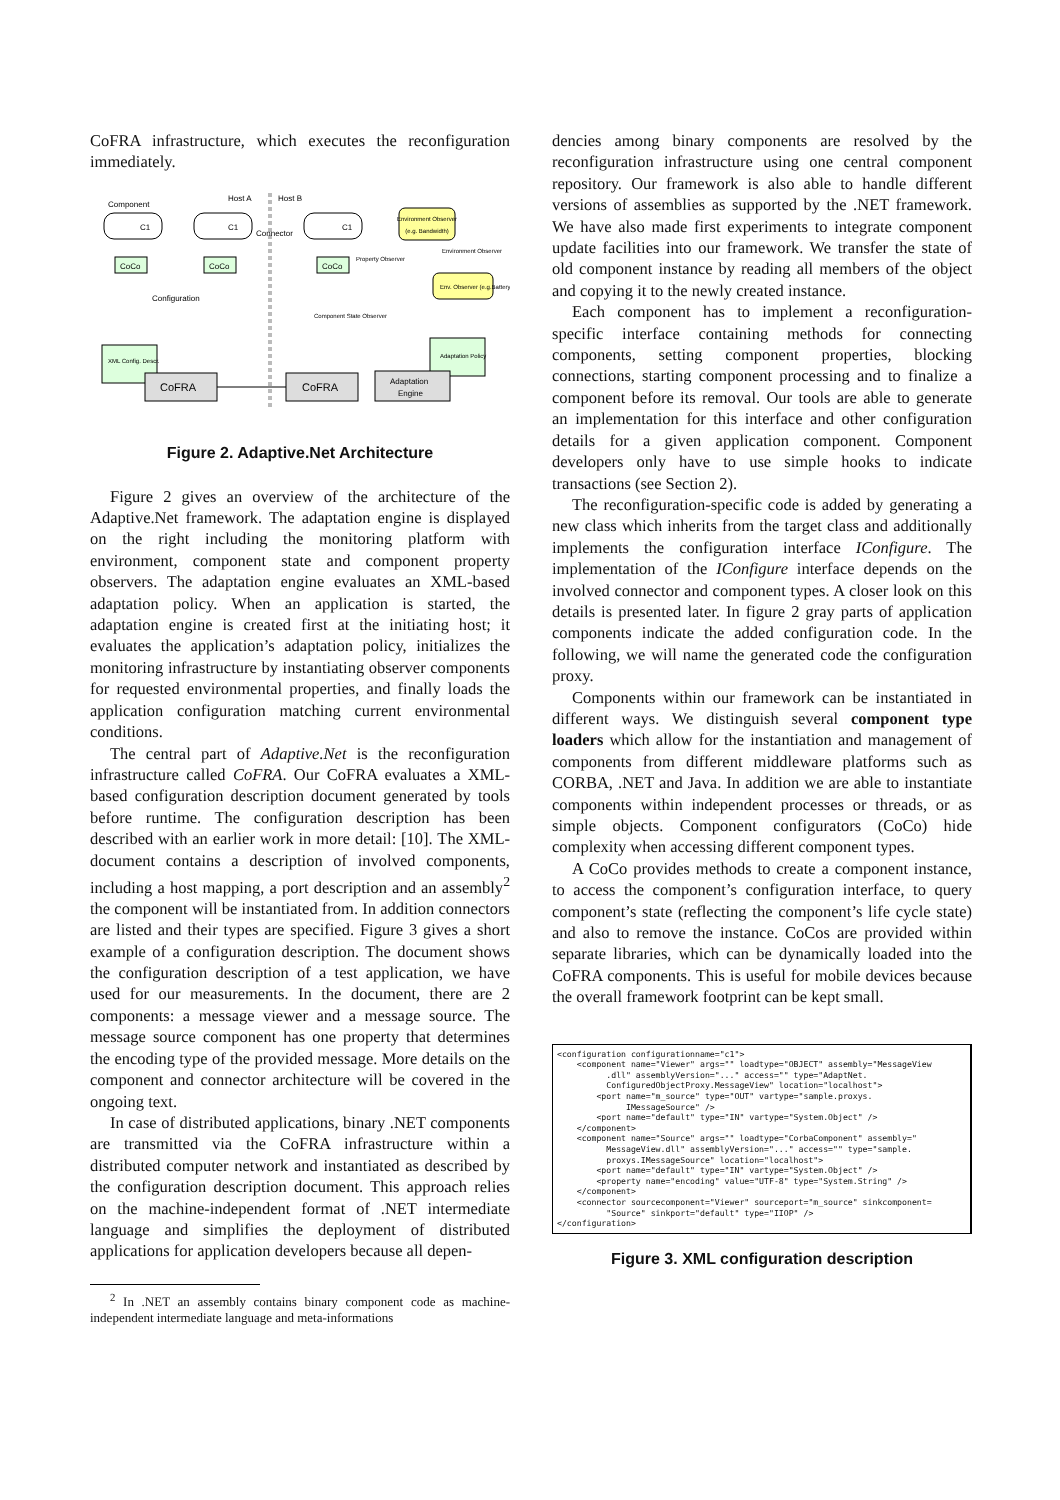CoFRA infrastructure, which executes the reconfiguration immediately.
Component
Host A
Host B
C1
C1
C1
Connector
Environment Observer
(e.g. Bandwidth)
CoCo
CoCo
CoCo
Property Observer
Environment Observer
Env. Observer (e.g.Battery)
Configuration
Component State Observer
XML Config. Descr.
Adaptation Policy
CoFRA
CoFRA
Adaptation
Engine
Figure 2. Adaptive.Net Architecture
Figure 2 gives an overview of the architecture of the Adaptive.Net framework. The adaptation engine is displayed on the right including the monitoring platform with environment, component state and component property observers. The adaptation engine evaluates an XML-based adaptation policy. When an application is started, the adaptation engine is created first at the initiating host; it evaluates the application’s adaptation policy, initializes the monitoring infrastructure by instantiating observer components for requested environmental properties, and finally loads the application configuration matching current environmental conditions.
The central part of Adaptive.Net is the reconfiguration infrastructure called CoFRA. Our CoFRA evaluates a XML-based configuration description document generated by tools before runtime. The configuration description has been described with an earlier work in more detail: [10]. The XML-document contains a description of involved components, including a host mapping, a port description and an assembly<sup>2</sup> the component will be instantiated from. In addition connectors are listed and their types are specified. Figure 3 gives a short example of a configuration description. The document shows the configuration description of a test application, we have used for our measurements. In the document, there are 2 components: a message viewer and a message source. The message source component has one property that determines the encoding type of the provided message. More details on the component and connector architecture will be covered in the ongoing text.
In case of distributed applications, binary .NET components are transmitted via the CoFRA infrastructure within a distributed computer network and instantiated as described by the configuration description document. This approach relies on the machine-independent format of .NET intermediate language and simplifies the deployment of distributed applications for application developers because all depen-
<sup>2</sup> In .NET an assembly contains binary component code as machine-independent intermediate language and meta-informations
dencies among binary components are resolved by the reconfiguration infrastructure using one central component repository. Our framework is also able to handle different versions of assemblies as supported by the .NET framework. We have also made first experiments to integrate component update facilities into our framework. We transfer the state of old component instance by reading all members of the object and copying it to the newly created instance.
Each component has to implement a reconfiguration-specific interface containing methods for connecting components, setting component properties, blocking connections, starting component processing and to finalize a component before its removal. Our tools are able to generate an implementation for this interface and other configuration details for a given application component. Component developers only have to use simple hooks to indicate transactions (see Section 2).
The reconfiguration-specific code is added by generating a new class which inherits from the target class and additionally implements the configuration interface IConfigure. The implementation of the IConfigure interface depends on the involved connector and component types. A closer look on this details is presented later. In figure 2 gray parts of application components indicate the added configuration code. In the following, we will name the generated code the configuration proxy.
Components within our framework can be instantiated in different ways. We distinguish several component type loaders which allow for the instantiation and management of components from different middleware platforms such as CORBA, .NET and Java. In addition we are able to instantiate components within independent processes or threads, or as simple objects. Component configurators (CoCo) hide complexity when accessing different component types.
A CoCo provides methods to create a component instance, to access the component’s configuration interface, to query component’s state (reflecting the component’s life cycle state) and also to remove the instance. CoCos are provided within separate libraries, which can be dynamically loaded into the CoFRA components. This is useful for mobile devices because the overall framework footprint can be kept small.
<configuration configurationname="c1">
    <component name="Viewer" args="" loadtype="OBJECT" assembly="MessageView
          .dll" assemblyVersion="..." access="" type="AdaptNet.
          ConfiguredObjectProxy.MessageView" location="localhost">
        <port name="m_source" type="OUT" vartype="sample.proxys.
              IMessageSource" />
        <port name="default" type="IN" vartype="System.Object" />
    </component>
    <component name="Source" args="" loadtype="CorbaComponent" assembly="
          MessageView.dll" assemblyVersion="..." access="" type="sample.
          proxys.IMessageSource" location="localhost">
        <port name="default" type="IN" vartype="System.Object" />
        <property name="encoding" value="UTF-8" type="System.String" />
    </component>
    <connector sourcecomponent="Viewer" sourceport="m_source" sinkcomponent=
          "Source" sinkport="default" type="IIOP" />
</configuration>
Figure 3. XML configuration description